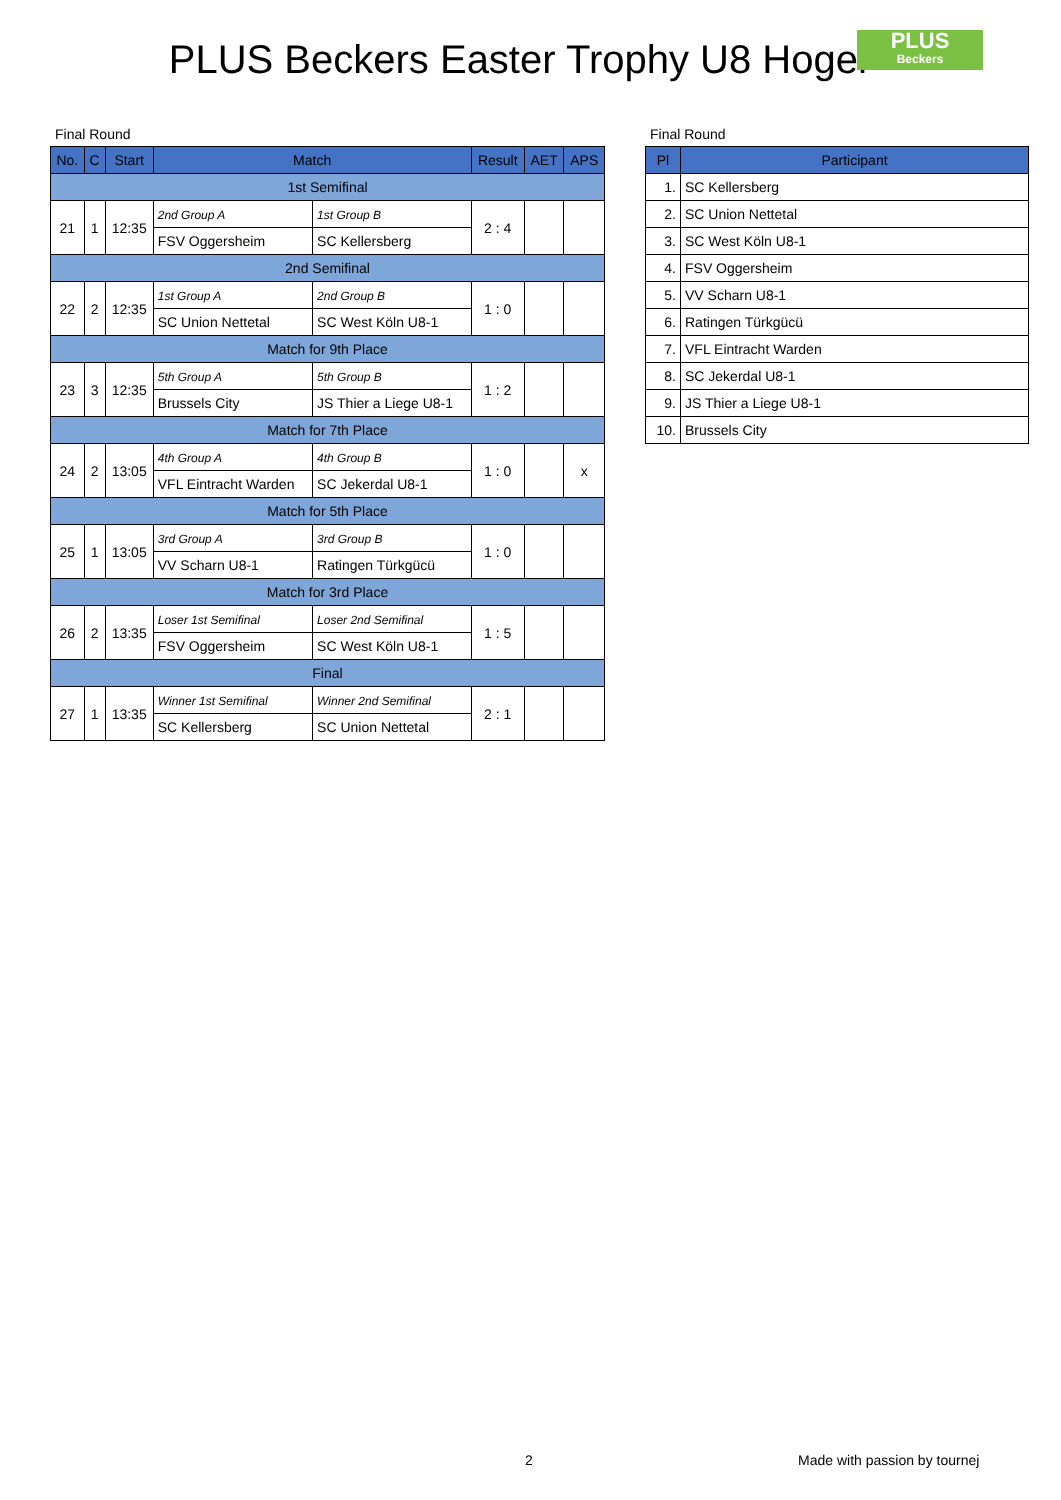PLUS Beckers Easter Trophy U8 Hoger
PLUS
Beckers
Final Round
| No. | C | Start | Match | | Result | AET | APS |
| --- | --- | --- | --- | --- | --- | --- | --- |
| 1st Semifinal | | | | | | | |
| 21 | 1 | 12:35 | 2nd Group A | 1st Group B | 2 : 4 | | |
| | | | FSV Oggersheim | SC Kellersberg | | | |
| 2nd Semifinal | | | | | | | |
| 22 | 2 | 12:35 | 1st Group A | 2nd Group B | 1 : 0 | | |
| | | | SC Union Nettetal | SC West Köln U8-1 | | | |
| Match for 9th Place | | | | | | | |
| 23 | 3 | 12:35 | 5th Group A | 5th Group B | 1 : 2 | | |
| | | | Brussels City | JS Thier a Liege U8-1 | | | |
| Match for 7th Place | | | | | | | |
| 24 | 2 | 13:05 | 4th Group A | 4th Group B | 1 : 0 | | x |
| | | | VFL Eintracht Warden | SC Jekerdal U8-1 | | | |
| Match for 5th Place | | | | | | | |
| 25 | 1 | 13:05 | 3rd Group A | 3rd Group B | 1 : 0 | | |
| | | | VV Scharn U8-1 | Ratingen Türkgücü | | | |
| Match for 3rd Place | | | | | | | |
| 26 | 2 | 13:35 | Loser 1st Semifinal | Loser 2nd Semifinal | 1 : 5 | | |
| | | | FSV Oggersheim | SC West Köln U8-1 | | | |
| Final | | | | | | | |
| 27 | 1 | 13:35 | Winner 1st Semifinal | Winner 2nd Semifinal | 2 : 1 | | |
| | | | SC Kellersberg | SC Union Nettetal | | | |
Final Round
| Pl | Participant |
| --- | --- |
| 1. | SC Kellersberg |
| 2. | SC Union Nettetal |
| 3. | SC West Köln U8-1 |
| 4. | FSV Oggersheim |
| 5. | VV Scharn U8-1 |
| 6. | Ratingen Türkgücü |
| 7. | VFL Eintracht Warden |
| 8. | SC Jekerdal U8-1 |
| 9. | JS Thier a Liege U8-1 |
| 10. | Brussels City |
2 Made with passion by tournej